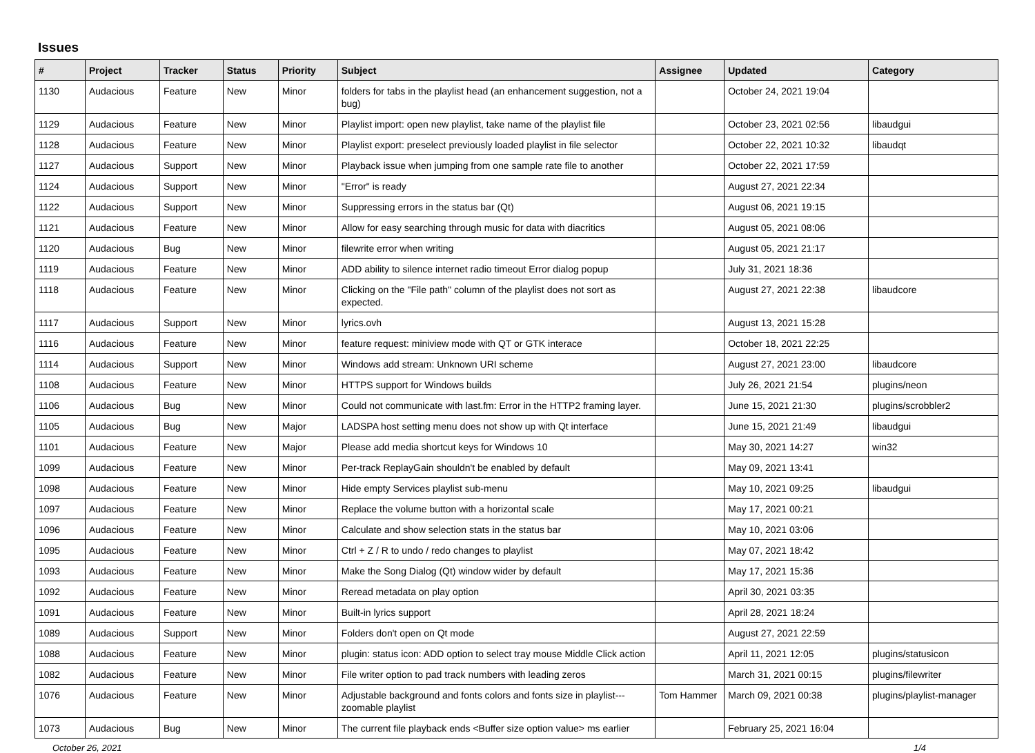Issues
| # | Project | Tracker | Status | Priority | Subject | Assignee | Updated | Category |
| --- | --- | --- | --- | --- | --- | --- | --- | --- |
| 1130 | Audacious | Feature | New | Minor | folders for tabs in the playlist head (an enhancement suggestion, not a bug) | | October 24, 2021 19:04 | |
| 1129 | Audacious | Feature | New | Minor | Playlist import: open new playlist, take name of the playlist file | | October 23, 2021 02:56 | libaudgui |
| 1128 | Audacious | Feature | New | Minor | Playlist export: preselect previously loaded playlist in file selector | | October 22, 2021 10:32 | libaudqt |
| 1127 | Audacious | Support | New | Minor | Playback issue when jumping from one sample rate file to another | | October 22, 2021 17:59 | |
| 1124 | Audacious | Support | New | Minor | "Error" is ready | | August 27, 2021 22:34 | |
| 1122 | Audacious | Support | New | Minor | Suppressing errors in the status bar (Qt) | | August 06, 2021 19:15 | |
| 1121 | Audacious | Feature | New | Minor | Allow for easy searching through music for data with diacritics | | August 05, 2021 08:06 | |
| 1120 | Audacious | Bug | New | Minor | filewrite error when writing | | August 05, 2021 21:17 | |
| 1119 | Audacious | Feature | New | Minor | ADD ability to silence internet radio timeout Error dialog popup | | July 31, 2021 18:36 | |
| 1118 | Audacious | Feature | New | Minor | Clicking on the "File path" column of the playlist does not sort as expected. | | August 27, 2021 22:38 | libaudcore |
| 1117 | Audacious | Support | New | Minor | lyrics.ovh | | August 13, 2021 15:28 | |
| 1116 | Audacious | Feature | New | Minor | feature request: miniview mode with QT or GTK interace | | October 18, 2021 22:25 | |
| 1114 | Audacious | Support | New | Minor | Windows add stream: Unknown URI scheme | | August 27, 2021 23:00 | libaudcore |
| 1108 | Audacious | Feature | New | Minor | HTTPS support for Windows builds | | July 26, 2021 21:54 | plugins/neon |
| 1106 | Audacious | Bug | New | Minor | Could not communicate with last.fm: Error in the HTTP2 framing layer. | | June 15, 2021 21:30 | plugins/scrobbler2 |
| 1105 | Audacious | Bug | New | Major | LADSPA host setting menu does not show up with Qt interface | | June 15, 2021 21:49 | libaudgui |
| 1101 | Audacious | Feature | New | Major | Please add media shortcut keys for Windows 10 | | May 30, 2021 14:27 | win32 |
| 1099 | Audacious | Feature | New | Minor | Per-track ReplayGain shouldn't be enabled by default | | May 09, 2021 13:41 | |
| 1098 | Audacious | Feature | New | Minor | Hide empty Services playlist sub-menu | | May 10, 2021 09:25 | libaudgui |
| 1097 | Audacious | Feature | New | Minor | Replace the volume button with a horizontal scale | | May 17, 2021 00:21 | |
| 1096 | Audacious | Feature | New | Minor | Calculate and show selection stats in the status bar | | May 10, 2021 03:06 | |
| 1095 | Audacious | Feature | New | Minor | Ctrl + Z / R to undo / redo changes to playlist | | May 07, 2021 18:42 | |
| 1093 | Audacious | Feature | New | Minor | Make the Song Dialog (Qt) window wider by default | | May 17, 2021 15:36 | |
| 1092 | Audacious | Feature | New | Minor | Reread metadata on play option | | April 30, 2021 03:35 | |
| 1091 | Audacious | Feature | New | Minor | Built-in lyrics support | | April 28, 2021 18:24 | |
| 1089 | Audacious | Support | New | Minor | Folders don't open on Qt mode | | August 27, 2021 22:59 | |
| 1088 | Audacious | Feature | New | Minor | plugin: status icon: ADD option to select tray mouse Middle Click action | | April 11, 2021 12:05 | plugins/statusicon |
| 1082 | Audacious | Feature | New | Minor | File writer option to pad track numbers with leading zeros | | March 31, 2021 00:15 | plugins/filewriter |
| 1076 | Audacious | Feature | New | Minor | Adjustable background and fonts colors and fonts size in playlist---zoomable playlist | Tom Hammer | March 09, 2021 00:38 | plugins/playlist-manager |
| 1073 | Audacious | Bug | New | Minor | The current file playback ends <Buffer size option value> ms earlier | | February 25, 2021 16:04 | |
October 26, 2021 1/4